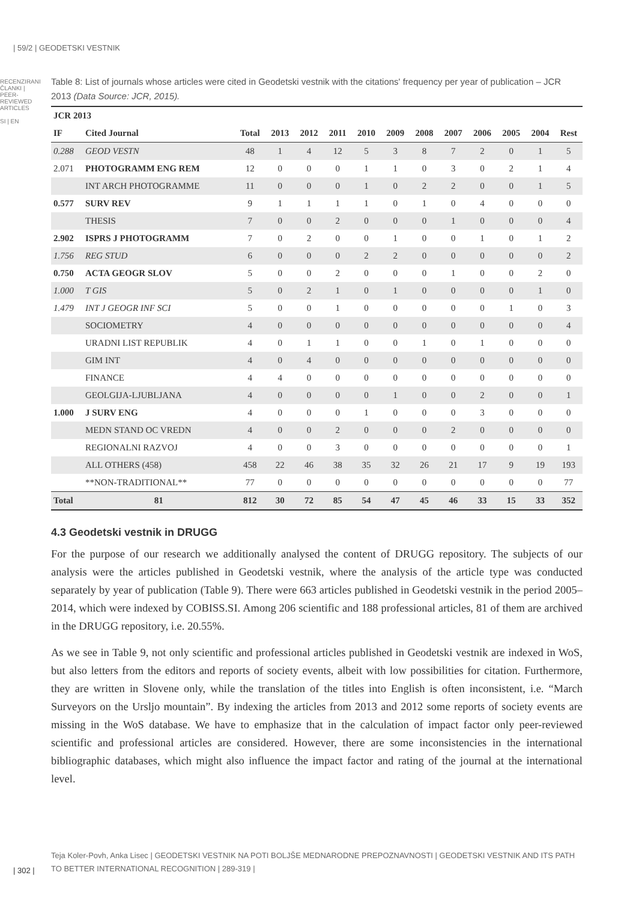| 59/2 | GEODETSKI VESTNIK
RECENZIRANI ČLANKI | PEER-REVIEWED ARTICLES
SI | EN
Table 8: List of journals whose articles were cited in Geodetski vestnik with the citations' frequency per year of publication – JCR 2013 (Data Source: JCR, 2015).
| JCR 2013 | | | | | | | | | | | | | |
| --- | --- | --- | --- | --- | --- | --- | --- | --- | --- | --- | --- | --- | --- |
| IF | Cited Journal | Total | 2013 | 2012 | 2011 | 2010 | 2009 | 2008 | 2007 | 2006 | 2005 | 2004 | Rest |
| 0.288 | GEOD VESTN | 48 | 1 | 4 | 12 | 5 | 3 | 8 | 7 | 2 | 0 | 1 | 5 |
| 2.071 | PHOTOGRAMM ENG REM | 12 | 0 | 0 | 0 | 1 | 1 | 0 | 3 | 0 | 2 | 1 | 4 |
| | INT ARCH PHOTOGRAMME | 11 | 0 | 0 | 0 | 1 | 0 | 2 | 2 | 0 | 0 | 1 | 5 |
| 0.577 | SURV REV | 9 | 1 | 1 | 1 | 1 | 0 | 1 | 0 | 4 | 0 | 0 | 0 |
| | THESIS | 7 | 0 | 0 | 2 | 0 | 0 | 0 | 1 | 0 | 0 | 0 | 4 |
| 2.902 | ISPRS J PHOTOGRAMM | 7 | 0 | 2 | 0 | 0 | 1 | 0 | 0 | 1 | 0 | 1 | 2 |
| 1.756 | REG STUD | 6 | 0 | 0 | 0 | 2 | 2 | 0 | 0 | 0 | 0 | 0 | 2 |
| 0.750 | ACTA GEOGR SLOV | 5 | 0 | 0 | 2 | 0 | 0 | 0 | 1 | 0 | 0 | 2 | 0 |
| 1.000 | T GIS | 5 | 0 | 2 | 1 | 0 | 1 | 0 | 0 | 0 | 0 | 1 | 0 |
| 1.479 | INT J GEOGR INF SCI | 5 | 0 | 0 | 1 | 0 | 0 | 0 | 0 | 0 | 1 | 0 | 3 |
| | SOCIOMETRY | 4 | 0 | 0 | 0 | 0 | 0 | 0 | 0 | 0 | 0 | 0 | 4 |
| | URADNI LIST REPUBLIK | 4 | 0 | 1 | 1 | 0 | 0 | 1 | 0 | 1 | 0 | 0 | 0 |
| | GIM INT | 4 | 0 | 4 | 0 | 0 | 0 | 0 | 0 | 0 | 0 | 0 | 0 |
| | FINANCE | 4 | 4 | 0 | 0 | 0 | 0 | 0 | 0 | 0 | 0 | 0 | 0 |
| | GEOLGIJA-LJUBLJANA | 4 | 0 | 0 | 0 | 0 | 1 | 0 | 0 | 2 | 0 | 0 | 1 |
| 1.000 | J SURV ENG | 4 | 0 | 0 | 0 | 1 | 0 | 0 | 0 | 3 | 0 | 0 | 0 |
| | MEDN STAND OC VREDN | 4 | 0 | 0 | 2 | 0 | 0 | 0 | 2 | 0 | 0 | 0 | 0 |
| | REGIONALNI RAZVOJ | 4 | 0 | 0 | 3 | 0 | 0 | 0 | 0 | 0 | 0 | 0 | 1 |
| | ALL OTHERS (458) | 458 | 22 | 46 | 38 | 35 | 32 | 26 | 21 | 17 | 9 | 19 | 193 |
| | **NON-TRADITIONAL** | 77 | 0 | 0 | 0 | 0 | 0 | 0 | 0 | 0 | 0 | 0 | 77 |
| Total | 81 | 812 | 30 | 72 | 85 | 54 | 47 | 45 | 46 | 33 | 15 | 33 | 352 |
4.3 Geodetski vestnik in DRUGG
For the purpose of our research we additionally analysed the content of DRUGG repository. The subjects of our analysis were the articles published in Geodetski vestnik, where the analysis of the article type was conducted separately by year of publication (Table 9). There were 663 articles published in Geodetski vestnik in the period 2005–2014, which were indexed by COBISS.SI. Among 206 scientific and 188 professional articles, 81 of them are archived in the DRUGG repository, i.e. 20.55%.
As we see in Table 9, not only scientific and professional articles published in Geodetski vestnik are indexed in WoS, but also letters from the editors and reports of society events, albeit with low possibilities for citation. Furthermore, they are written in Slovene only, while the translation of the titles into English is often inconsistent, i.e. “March Surveyors on the Ursljo mountain”. By indexing the articles from 2013 and 2012 some reports of society events are missing in the WoS database. We have to emphasize that in the calculation of impact factor only peer-reviewed scientific and professional articles are considered. However, there are some inconsistencies in the international bibliographic databases, which might also influence the impact factor and rating of the journal at the international level.
| 302 |
Teja Koler-Povh, Anka Lisec | GEODETSKI VESTNIK NA POTI BOLJŠE MEDNARODNE PREPOZNAVNOSTI | GEODETSKI VESTNIK AND ITS PATH TO BETTER INTERNATIONAL RECOGNITION | 289-319 |